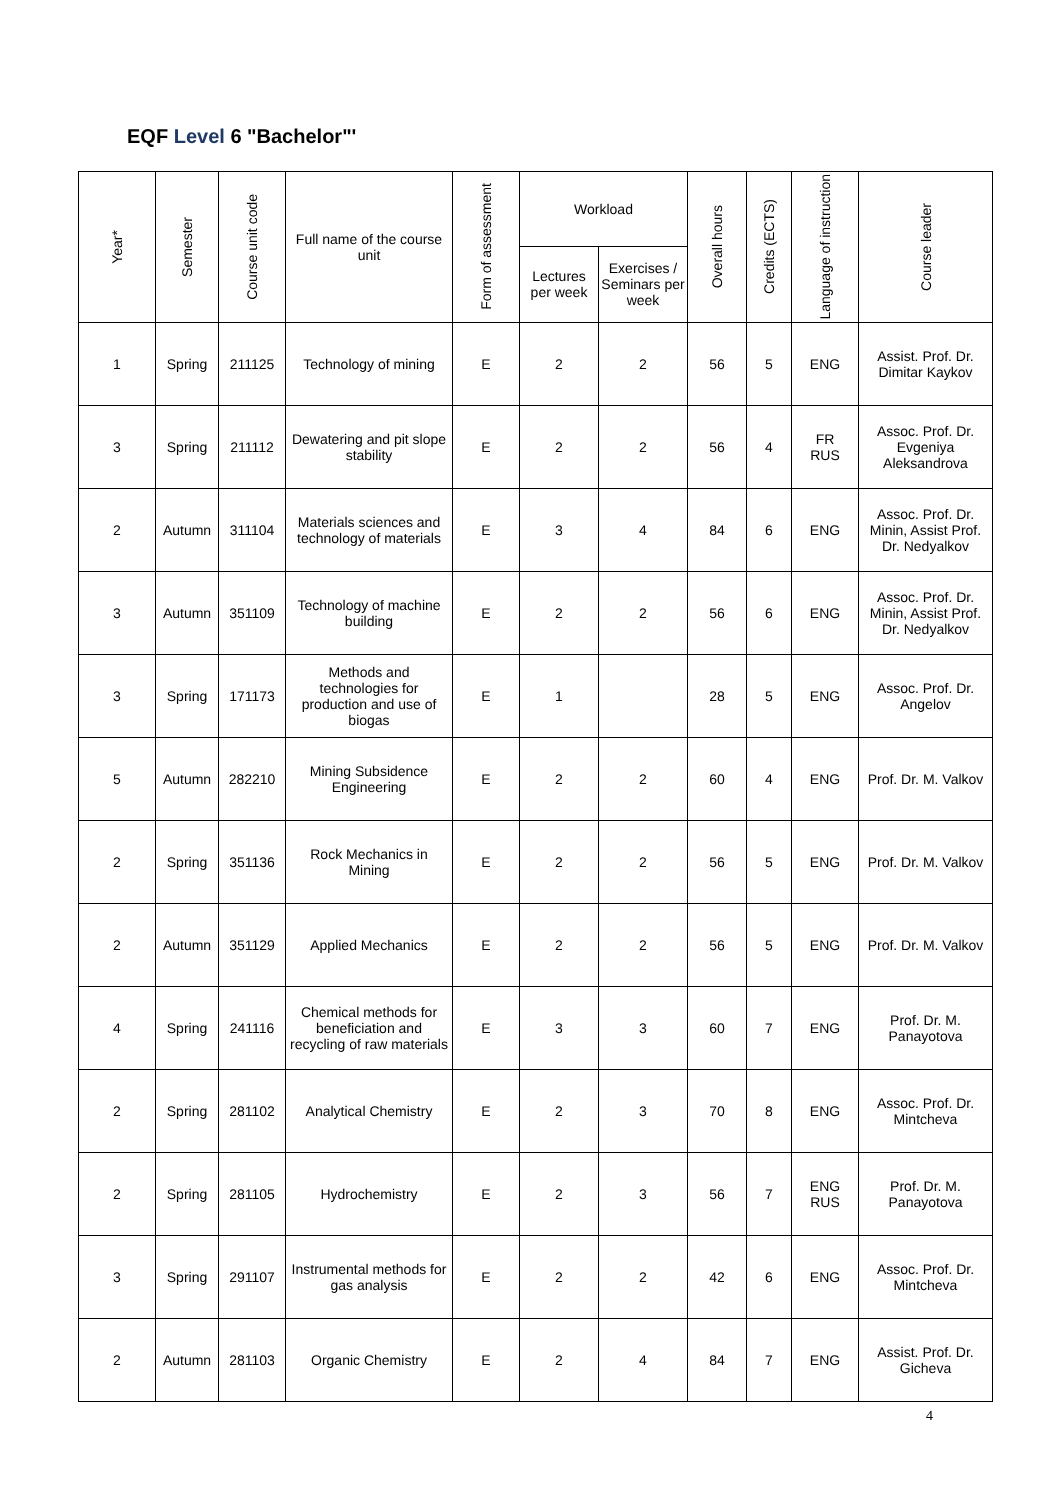EQF Level 6 "Bachelor"'
| Year* | Semester | Course unit code | Full name of the course unit | Form of assessment | Workload | | Overall hours | Credits (ECTS) | Language of instruction | Course leader |
| --- | --- | --- | --- | --- | --- | --- | --- | --- | --- | --- |
| | | | | | Lectures per week | Exercises / Seminars per week | | | | |
| 1 | Spring | 211125 | Technology of mining | E | 2 | 2 | 56 | 5 | ENG | Assist. Prof. Dr. Dimitar Kaykov |
| 3 | Spring | 211112 | Dewatering and pit slope stability | E | 2 | 2 | 56 | 4 | FR RUS | Assoc. Prof. Dr. Evgeniya Aleksandrova |
| 2 | Autumn | 311104 | Materials sciences and technology of materials | E | 3 | 4 | 84 | 6 | ENG | Assoc. Prof. Dr. Minin, Assist Prof. Dr. Nedyalkov |
| 3 | Autumn | 351109 | Technology of machine building | E | 2 | 2 | 56 | 6 | ENG | Assoc. Prof. Dr. Minin, Assist Prof. Dr. Nedyalkov |
| 3 | Spring | 171173 | Methods and technologies for production and use of biogas | E | 1 | | 28 | 5 | ENG | Assoc. Prof. Dr. Angelov |
| 5 | Autumn | 282210 | Mining Subsidence Engineering | E | 2 | 2 | 60 | 4 | ENG | Prof. Dr. M. Valkov |
| 2 | Spring | 351136 | Rock Mechanics in Mining | E | 2 | 2 | 56 | 5 | ENG | Prof. Dr. M. Valkov |
| 2 | Autumn | 351129 | Applied Mechanics | E | 2 | 2 | 56 | 5 | ENG | Prof. Dr. M. Valkov |
| 4 | Spring | 241116 | Chemical methods for beneficiation and recycling of raw materials | E | 3 | 3 | 60 | 7 | ENG | Prof. Dr. M. Panayotova |
| 2 | Spring | 281102 | Analytical Chemistry | E | 2 | 3 | 70 | 8 | ENG | Assoc. Prof. Dr. Mintcheva |
| 2 | Spring | 281105 | Hydrochemistry | E | 2 | 3 | 56 | 7 | ENG RUS | Prof. Dr. M. Panayotova |
| 3 | Spring | 291107 | Instrumental methods for gas analysis | E | 2 | 2 | 42 | 6 | ENG | Assoc. Prof. Dr. Mintcheva |
| 2 | Autumn | 281103 | Organic Chemistry | E | 2 | 4 | 84 | 7 | ENG | Assist. Prof. Dr. Gicheva |
4